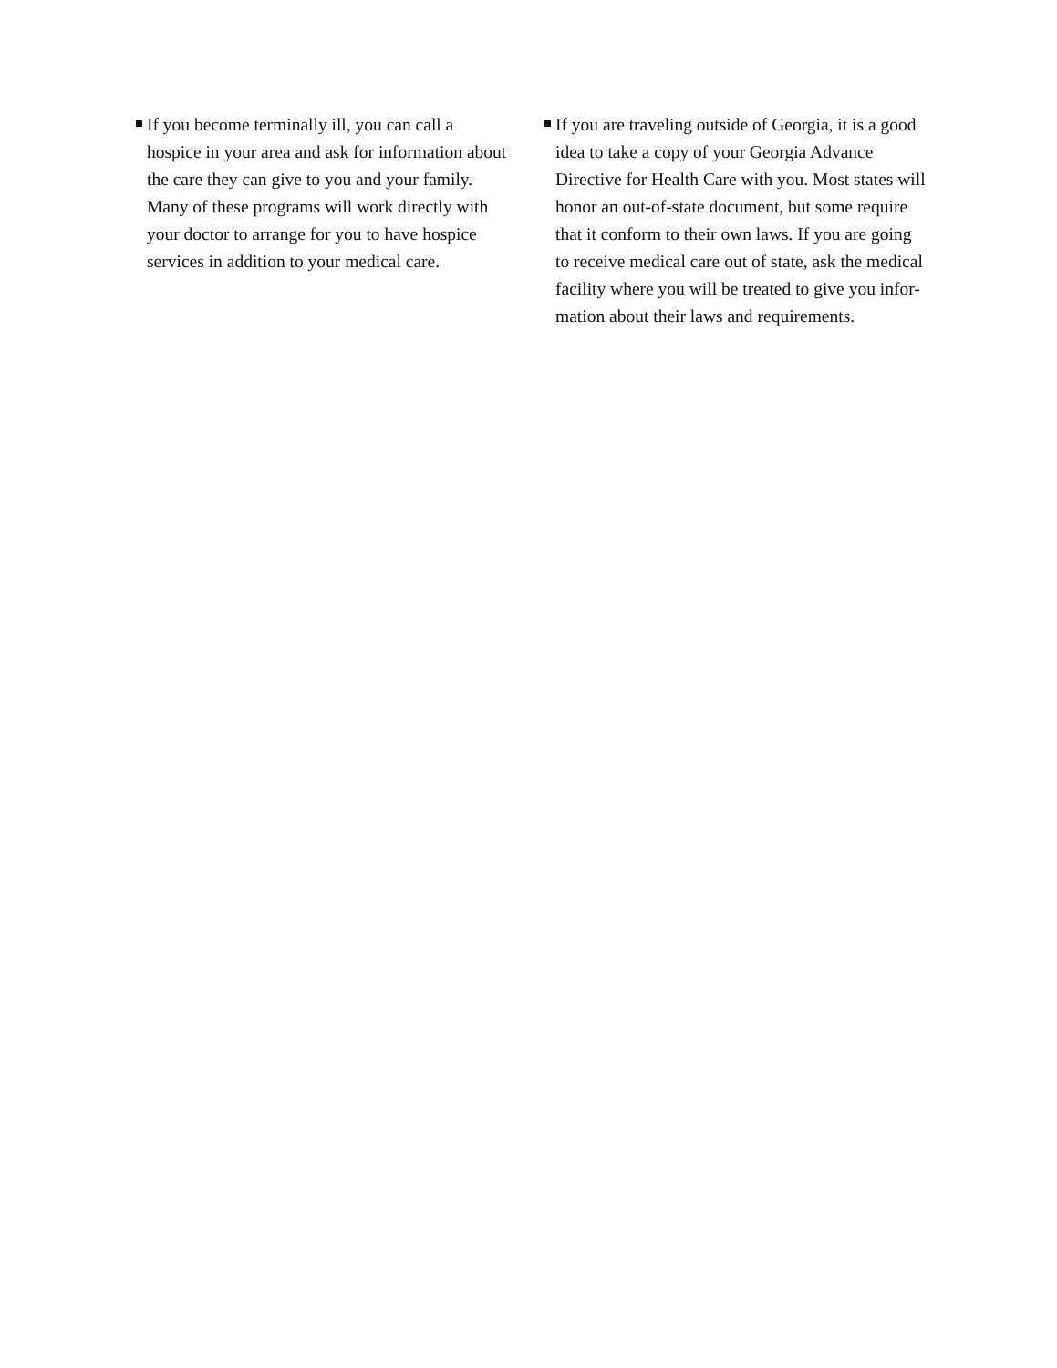If you become terminally ill, you can call a hospice in your area and ask for information about the care they can give to you and your family. Many of these programs will work directly with your doctor to arrange for you to have hospice services in addition to your medical care.
If you are traveling outside of Georgia, it is a good idea to take a copy of your Georgia Advance Directive for Health Care with you. Most states will honor an out-of-state document, but some require that it conform to their own laws. If you are going to receive medical care out of state, ask the medical facility where you will be treated to give you infor-mation about their laws and requirements.